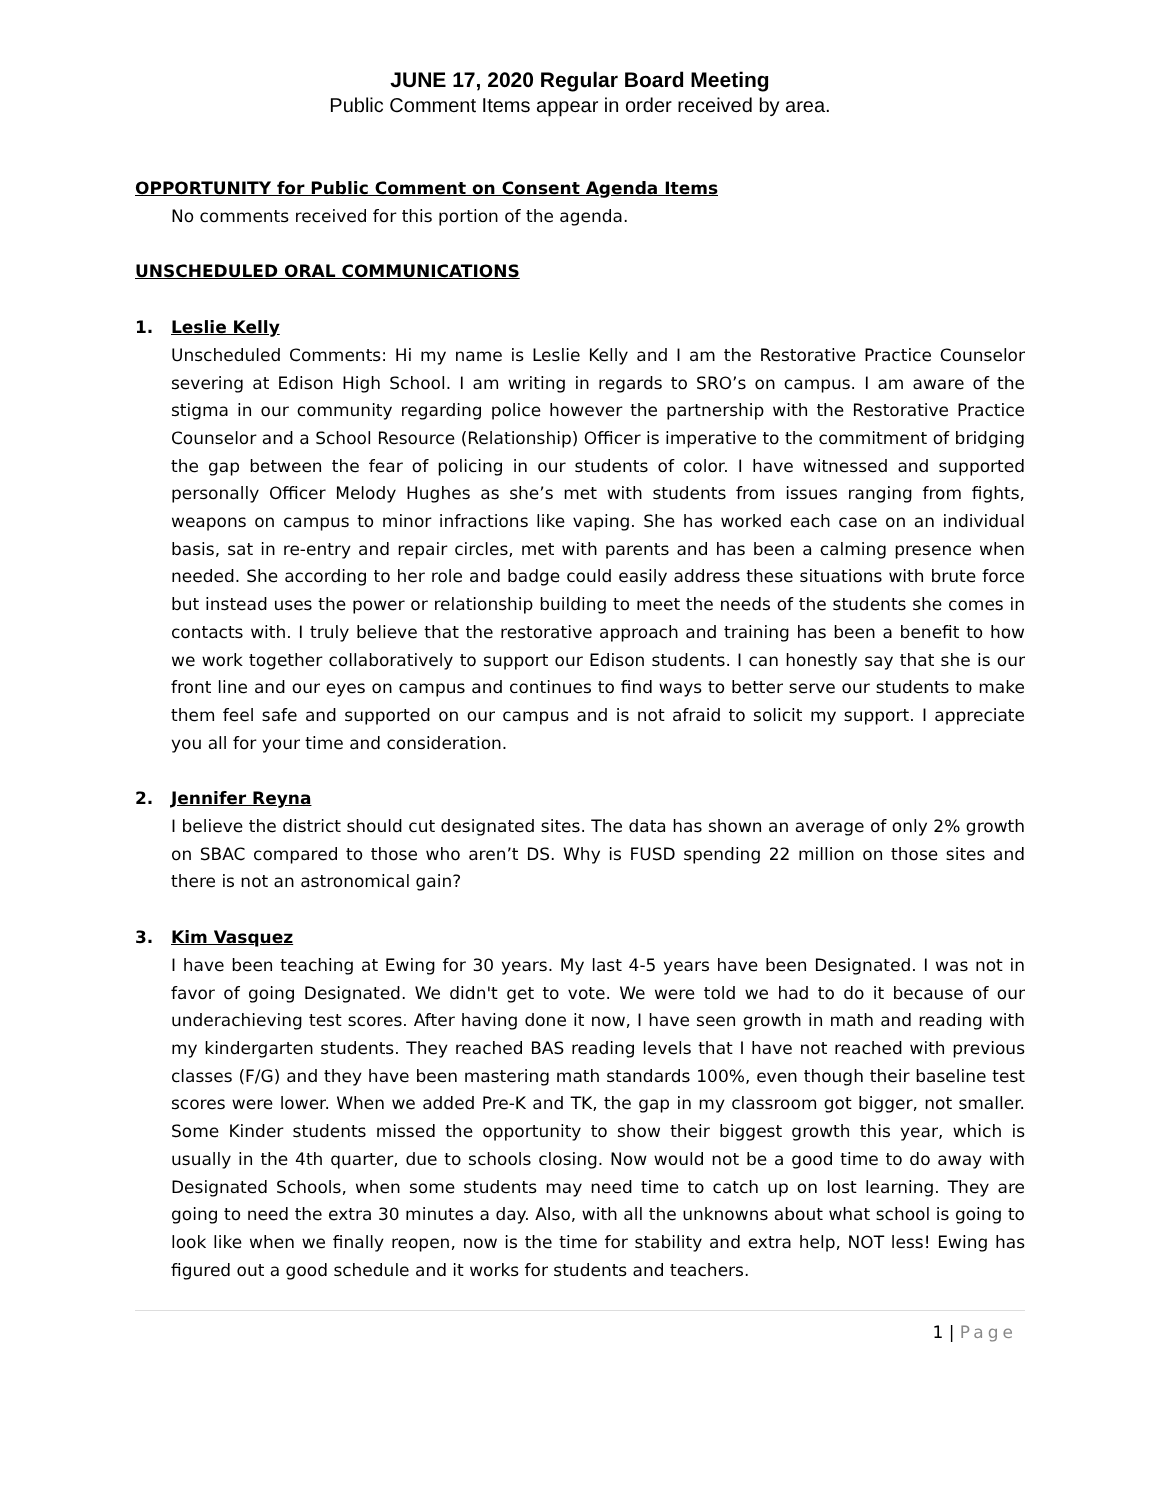JUNE 17, 2020 Regular Board Meeting
Public Comment Items appear in order received by area.
OPPORTUNITY for Public Comment on Consent Agenda Items
No comments received for this portion of the agenda.
UNSCHEDULED ORAL COMMUNICATIONS
1. Leslie Kelly
Unscheduled Comments: Hi my name is Leslie Kelly and I am the Restorative Practice Counselor severing at Edison High School. I am writing in regards to SRO’s on campus. I am aware of the stigma in our community regarding police however the partnership with the Restorative Practice Counselor and a School Resource (Relationship) Officer is imperative to the commitment of bridging the gap between the fear of policing in our students of color. I have witnessed and supported personally Officer Melody Hughes as she’s met with students from issues ranging from fights, weapons on campus to minor infractions like vaping. She has worked each case on an individual basis, sat in re-entry and repair circles, met with parents and has been a calming presence when needed. She according to her role and badge could easily address these situations with brute force but instead uses the power or relationship building to meet the needs of the students she comes in contacts with. I truly believe that the restorative approach and training has been a benefit to how we work together collaboratively to support our Edison students. I can honestly say that she is our front line and our eyes on campus and continues to find ways to better serve our students to make them feel safe and supported on our campus and is not afraid to solicit my support. I appreciate you all for your time and consideration.
2. Jennifer Reyna
I believe the district should cut designated sites. The data has shown an average of only 2% growth on SBAC compared to those who aren’t DS. Why is FUSD spending 22 million on those sites and there is not an astronomical gain?
3. Kim Vasquez
I have been teaching at Ewing for 30 years. My last 4-5 years have been Designated. I was not in favor of going Designated. We didn't get to vote. We were told we had to do it because of our underachieving test scores. After having done it now, I have seen growth in math and reading with my kindergarten students. They reached BAS reading levels that I have not reached with previous classes (F/G) and they have been mastering math standards 100%, even though their baseline test scores were lower. When we added Pre-K and TK, the gap in my classroom got bigger, not smaller. Some Kinder students missed the opportunity to show their biggest growth this year, which is usually in the 4th quarter, due to schools closing. Now would not be a good time to do away with Designated Schools, when some students may need time to catch up on lost learning. They are going to need the extra 30 minutes a day. Also, with all the unknowns about what school is going to look like when we finally reopen, now is the time for stability and extra help, NOT less! Ewing has figured out a good schedule and it works for students and teachers.
1 | Page